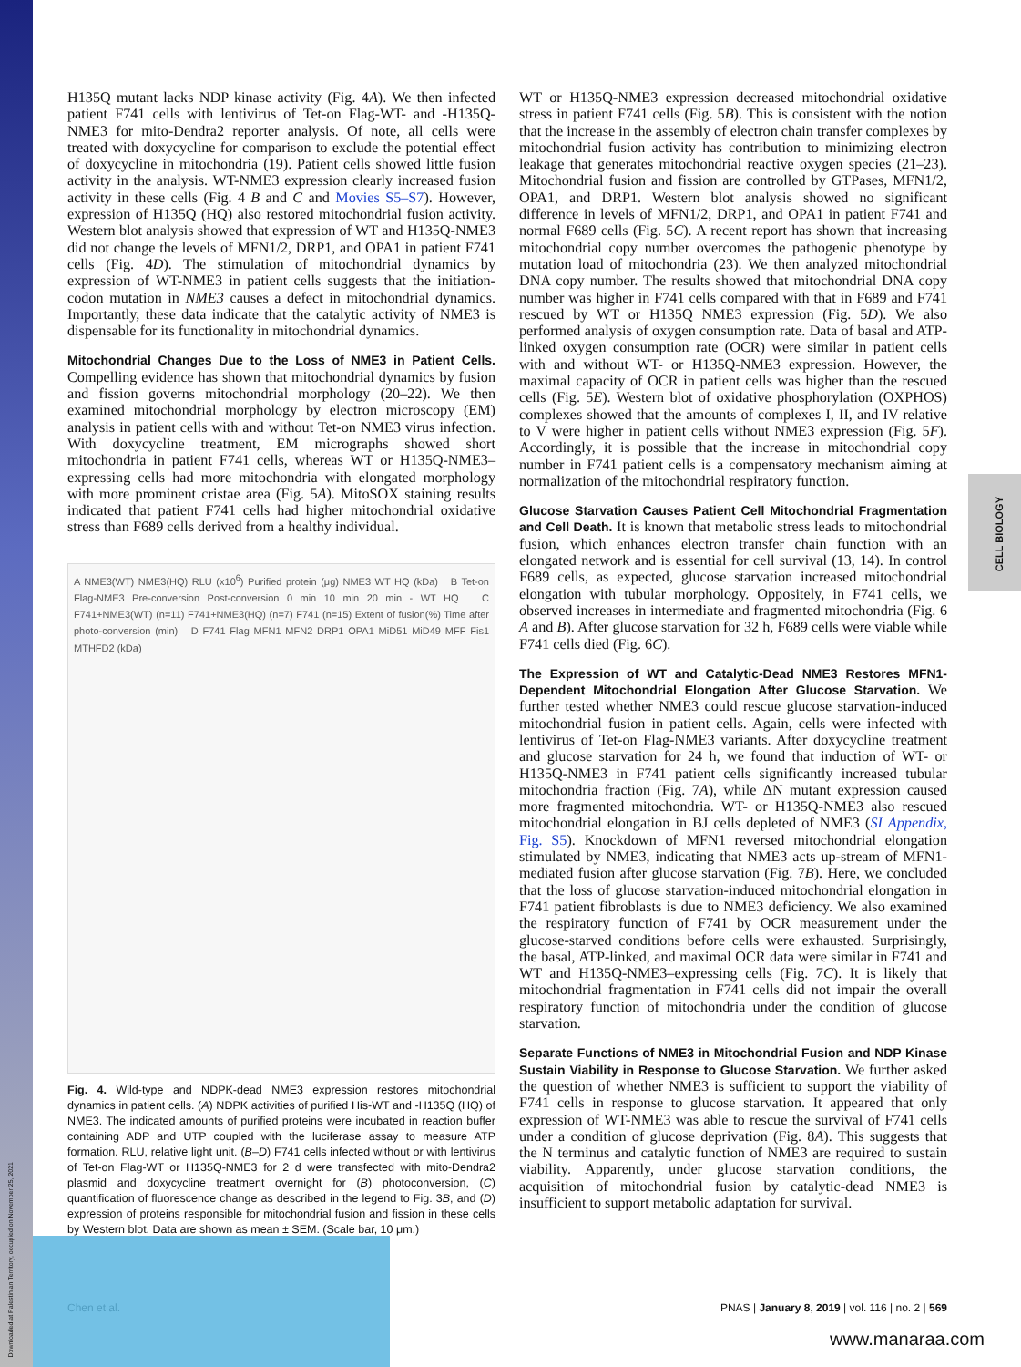CELL BIOLOGY
Downloaded at Palestinian Territory, occupied on November 25, 2021
H135Q mutant lacks NDP kinase activity (Fig. 4A). We then infected patient F741 cells with lentivirus of Tet-on Flag-WT- and -H135Q-NME3 for mito-Dendra2 reporter analysis. Of note, all cells were treated with doxycycline for comparison to exclude the potential effect of doxycycline in mitochondria (19). Patient cells showed little fusion activity in the analysis. WT-NME3 expression clearly increased fusion activity in these cells (Fig. 4 B and C and Movies S5–S7). However, expression of H135Q (HQ) also restored mitochondrial fusion activity. Western blot analysis showed that expression of WT and H135Q-NME3 did not change the levels of MFN1/2, DRP1, and OPA1 in patient F741 cells (Fig. 4D). The stimulation of mitochondrial dynamics by expression of WT-NME3 in patient cells suggests that the initiation-codon mutation in NME3 causes a defect in mitochondrial dynamics. Importantly, these data indicate that the catalytic activity of NME3 is dispensable for its functionality in mitochondrial dynamics.
Mitochondrial Changes Due to the Loss of NME3 in Patient Cells.
Compelling evidence has shown that mitochondrial dynamics by fusion and fission governs mitochondrial morphology (20–22). We then examined mitochondrial morphology by electron microscopy (EM) analysis in patient cells with and without Tet-on NME3 virus infection. With doxycycline treatment, EM micrographs showed short mitochondria in patient F741 cells, whereas WT or H135Q-NME3–expressing cells had more mitochondria with elongated morphology with more prominent cristae area (Fig. 5A). MitoSOX staining results indicated that patient F741 cells had higher mitochondrial oxidative stress than F689 cells derived from a healthy individual.
A NME3(WT) NME3(HQ) RLU (x10<sup>6</sup>) Purified protein (μg) NME3 WT HQ (kDa) B Tet-on Flag-NME3 Pre-conversion Post-conversion 0 min 10 min 20 min - WT HQ C F741+NME3(WT) (n=11) F741+NME3(HQ) (n=7) F741 (n=15) Extent of fusion(%) Time after photo-conversion (min) D F741 Flag MFN1 MFN2 DRP1 OPA1 MiD51 MiD49 MFF Fis1 MTHFD2 (kDa)
Fig. 4. Wild-type and NDPK-dead NME3 expression restores mitochondrial dynamics in patient cells. (A) NDPK activities of purified His-WT and -H135Q (HQ) of NME3. The indicated amounts of purified proteins were incubated in reaction buffer containing ADP and UTP coupled with the luciferase assay to measure ATP formation. RLU, relative light unit. (B–D) F741 cells infected without or with lentivirus of Tet-on Flag-WT or H135Q-NME3 for 2 d were transfected with mito-Dendra2 plasmid and doxycycline treatment overnight for (B) photoconversion, (C) quantification of fluorescence change as described in the legend to Fig. 3B, and (D) expression of proteins responsible for mitochondrial fusion and fission in these cells by Western blot. Data are shown as mean ± SEM. (Scale bar, 10 μm.)
WT or H135Q-NME3 expression decreased mitochondrial oxidative stress in patient F741 cells (Fig. 5B). This is consistent with the notion that the increase in the assembly of electron chain transfer complexes by mitochondrial fusion activity has contribution to minimizing electron leakage that generates mitochondrial reactive oxygen species (21–23). Mitochondrial fusion and fission are controlled by GTPases, MFN1/2, OPA1, and DRP1. Western blot analysis showed no significant difference in levels of MFN1/2, DRP1, and OPA1 in patient F741 and normal F689 cells (Fig. 5C). A recent report has shown that increasing mitochondrial copy number overcomes the pathogenic phenotype by mutation load of mitochondria (23). We then analyzed mitochondrial DNA copy number. The results showed that mitochondrial DNA copy number was higher in F741 cells compared with that in F689 and F741 rescued by WT or H135Q NME3 expression (Fig. 5D). We also performed analysis of oxygen consumption rate. Data of basal and ATP-linked oxygen consumption rate (OCR) were similar in patient cells with and without WT- or H135Q-NME3 expression. However, the maximal capacity of OCR in patient cells was higher than the rescued cells (Fig. 5E). Western blot of oxidative phosphorylation (OXPHOS) complexes showed that the amounts of complexes I, II, and IV relative to V were higher in patient cells without NME3 expression (Fig. 5F). Accordingly, it is possible that the increase in mitochondrial copy number in F741 patient cells is a compensatory mechanism aiming at normalization of the mitochondrial respiratory function.
Glucose Starvation Causes Patient Cell Mitochondrial Fragmentation and Cell Death.
It is known that metabolic stress leads to mitochondrial fusion, which enhances electron transfer chain function with an elongated network and is essential for cell survival (13, 14). In control F689 cells, as expected, glucose starvation increased mitochondrial elongation with tubular morphology. Oppositely, in F741 cells, we observed increases in intermediate and fragmented mitochondria (Fig. 6 A and B). After glucose starvation for 32 h, F689 cells were viable while F741 cells died (Fig. 6C).
The Expression of WT and Catalytic-Dead NME3 Restores MFN1-Dependent Mitochondrial Elongation After Glucose Starvation.
We further tested whether NME3 could rescue glucose starvation-induced mitochondrial fusion in patient cells. Again, cells were infected with lentivirus of Tet-on Flag-NME3 variants. After doxycycline treatment and glucose starvation for 24 h, we found that induction of WT- or H135Q-NME3 in F741 patient cells significantly increased tubular mitochondria fraction (Fig. 7A), while ΔN mutant expression caused more fragmented mitochondria. WT- or H135Q-NME3 also rescued mitochondrial elongation in BJ cells depleted of NME3 (SI Appendix, Fig. S5). Knockdown of MFN1 reversed mitochondrial elongation stimulated by NME3, indicating that NME3 acts up-stream of MFN1-mediated fusion after glucose starvation (Fig. 7B). Here, we concluded that the loss of glucose starvation-induced mitochondrial elongation in F741 patient fibroblasts is due to NME3 deficiency. We also examined the respiratory function of F741 by OCR measurement under the glucose-starved conditions before cells were exhausted. Surprisingly, the basal, ATP-linked, and maximal OCR data were similar in F741 and WT and H135Q-NME3–expressing cells (Fig. 7C). It is likely that mitochondrial fragmentation in F741 cells did not impair the overall respiratory function of mitochondria under the condition of glucose starvation.
Separate Functions of NME3 in Mitochondrial Fusion and NDP Kinase Sustain Viability in Response to Glucose Starvation.
We further asked the question of whether NME3 is sufficient to support the viability of F741 cells in response to glucose starvation. It appeared that only expression of WT-NME3 was able to rescue the survival of F741 cells under a condition of glucose deprivation (Fig. 8A). This suggests that the N terminus and catalytic function of NME3 are required to sustain viability. Apparently, under glucose starvation conditions, the acquisition of mitochondrial fusion by catalytic-dead NME3 is insufficient to support metabolic adaptation for survival.
Chen et al. PNAS | January 8, 2019 | vol. 116 | no. 2 | 569
www.manaraa.com